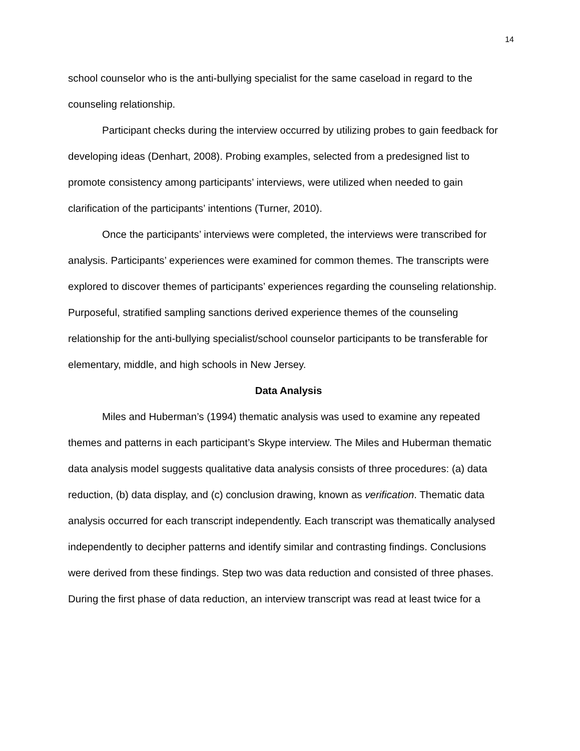14
school counselor who is the anti-bullying specialist for the same caseload in regard to the counseling relationship.
Participant checks during the interview occurred by utilizing probes to gain feedback for developing ideas (Denhart, 2008). Probing examples, selected from a predesigned list to promote consistency among participants’ interviews, were utilized when needed to gain clarification of the participants’ intentions (Turner, 2010).
Once the participants’ interviews were completed, the interviews were transcribed for analysis. Participants’ experiences were examined for common themes. The transcripts were explored to discover themes of participants’ experiences regarding the counseling relationship. Purposeful, stratified sampling sanctions derived experience themes of the counseling relationship for the anti-bullying specialist/school counselor participants to be transferable for elementary, middle, and high schools in New Jersey.
Data Analysis
Miles and Huberman’s (1994) thematic analysis was used to examine any repeated themes and patterns in each participant’s Skype interview. The Miles and Huberman thematic data analysis model suggests qualitative data analysis consists of three procedures: (a) data reduction, (b) data display, and (c) conclusion drawing, known as verification. Thematic data analysis occurred for each transcript independently. Each transcript was thematically analysed independently to decipher patterns and identify similar and contrasting findings. Conclusions were derived from these findings. Step two was data reduction and consisted of three phases. During the first phase of data reduction, an interview transcript was read at least twice for a